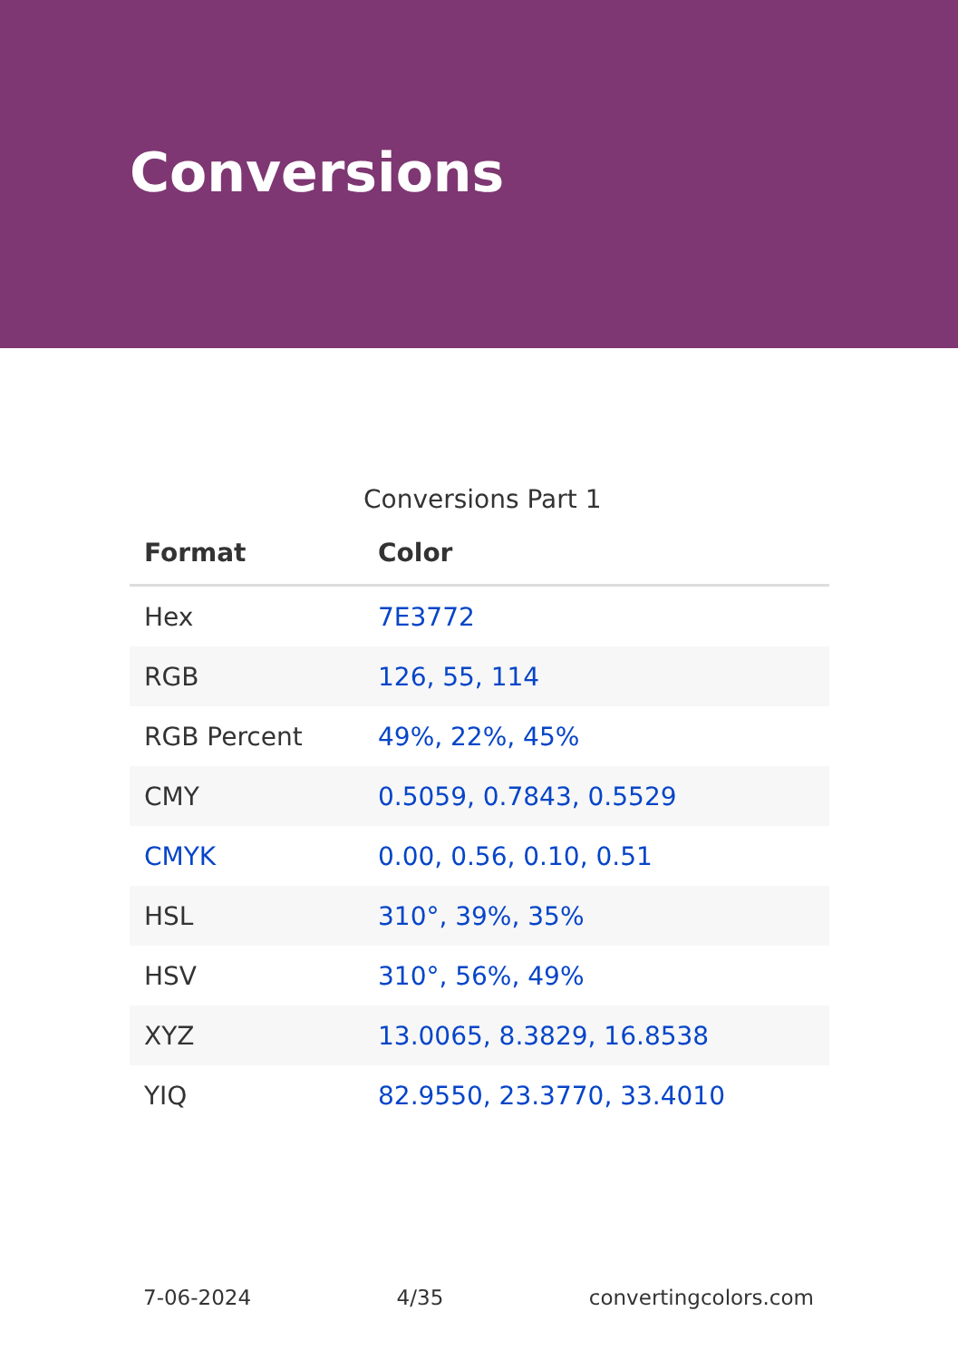Conversions
Conversions Part 1
| Format | Color |
| --- | --- |
| Hex | 7E3772 |
| RGB | 126, 55, 114 |
| RGB Percent | 49%, 22%, 45% |
| CMY | 0.5059, 0.7843, 0.5529 |
| CMYK | 0.00, 0.56, 0.10, 0.51 |
| HSL | 310°, 39%, 35% |
| HSV | 310°, 56%, 49% |
| XYZ | 13.0065, 8.3829, 16.8538 |
| YIQ | 82.9550, 23.3770, 33.4010 |
7-06-2024 4/35 convertingcolors.com